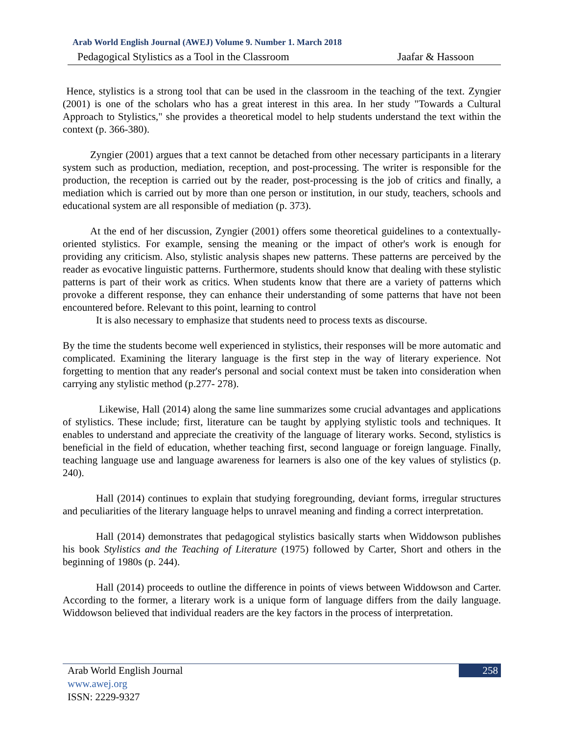Arab World English Journal (AWEJ) Volume 9. Number 1. March 2018
Pedagogical Stylistics as a Tool in the Classroom Jaafar & Hassoon
Hence, stylistics is a strong tool that can be used in the classroom in the teaching of the text. Zyngier (2001) is one of the scholars who has a great interest in this area. In her study "Towards a Cultural Approach to Stylistics," she provides a theoretical model to help students understand the text within the context (p. 366-380).
Zyngier (2001) argues that a text cannot be detached from other necessary participants in a literary system such as production, mediation, reception, and post-processing. The writer is responsible for the production, the reception is carried out by the reader, post-processing is the job of critics and finally, a mediation which is carried out by more than one person or institution, in our study, teachers, schools and educational system are all responsible of mediation (p. 373).
At the end of her discussion, Zyngier (2001) offers some theoretical guidelines to a contextually-oriented stylistics. For example, sensing the meaning or the impact of other's work is enough for providing any criticism. Also, stylistic analysis shapes new patterns. These patterns are perceived by the reader as evocative linguistic patterns. Furthermore, students should know that dealing with these stylistic patterns is part of their work as critics. When students know that there are a variety of patterns which provoke a different response, they can enhance their understanding of some patterns that have not been encountered before. Relevant to this point, learning to control
It is also necessary to emphasize that students need to process texts as discourse.
By the time the students become well experienced in stylistics, their responses will be more automatic and complicated. Examining the literary language is the first step in the way of literary experience. Not forgetting to mention that any reader's personal and social context must be taken into consideration when carrying any stylistic method (p.277- 278).
Likewise, Hall (2014) along the same line summarizes some crucial advantages and applications of stylistics. These include; first, literature can be taught by applying stylistic tools and techniques. It enables to understand and appreciate the creativity of the language of literary works. Second, stylistics is beneficial in the field of education, whether teaching first, second language or foreign language. Finally, teaching language use and language awareness for learners is also one of the key values of stylistics (p. 240).
Hall (2014) continues to explain that studying foregrounding, deviant forms, irregular structures and peculiarities of the literary language helps to unravel meaning and finding a correct interpretation.
Hall (2014) demonstrates that pedagogical stylistics basically starts when Widdowson publishes his book Stylistics and the Teaching of Literature (1975) followed by Carter, Short and others in the beginning of 1980s (p. 244).
Hall (2014) proceeds to outline the difference in points of views between Widdowson and Carter. According to the former, a literary work is a unique form of language differs from the daily language. Widdowson believed that individual readers are the key factors in the process of interpretation.
Arab World English Journal
www.awej.org
ISSN: 2229-9327
258